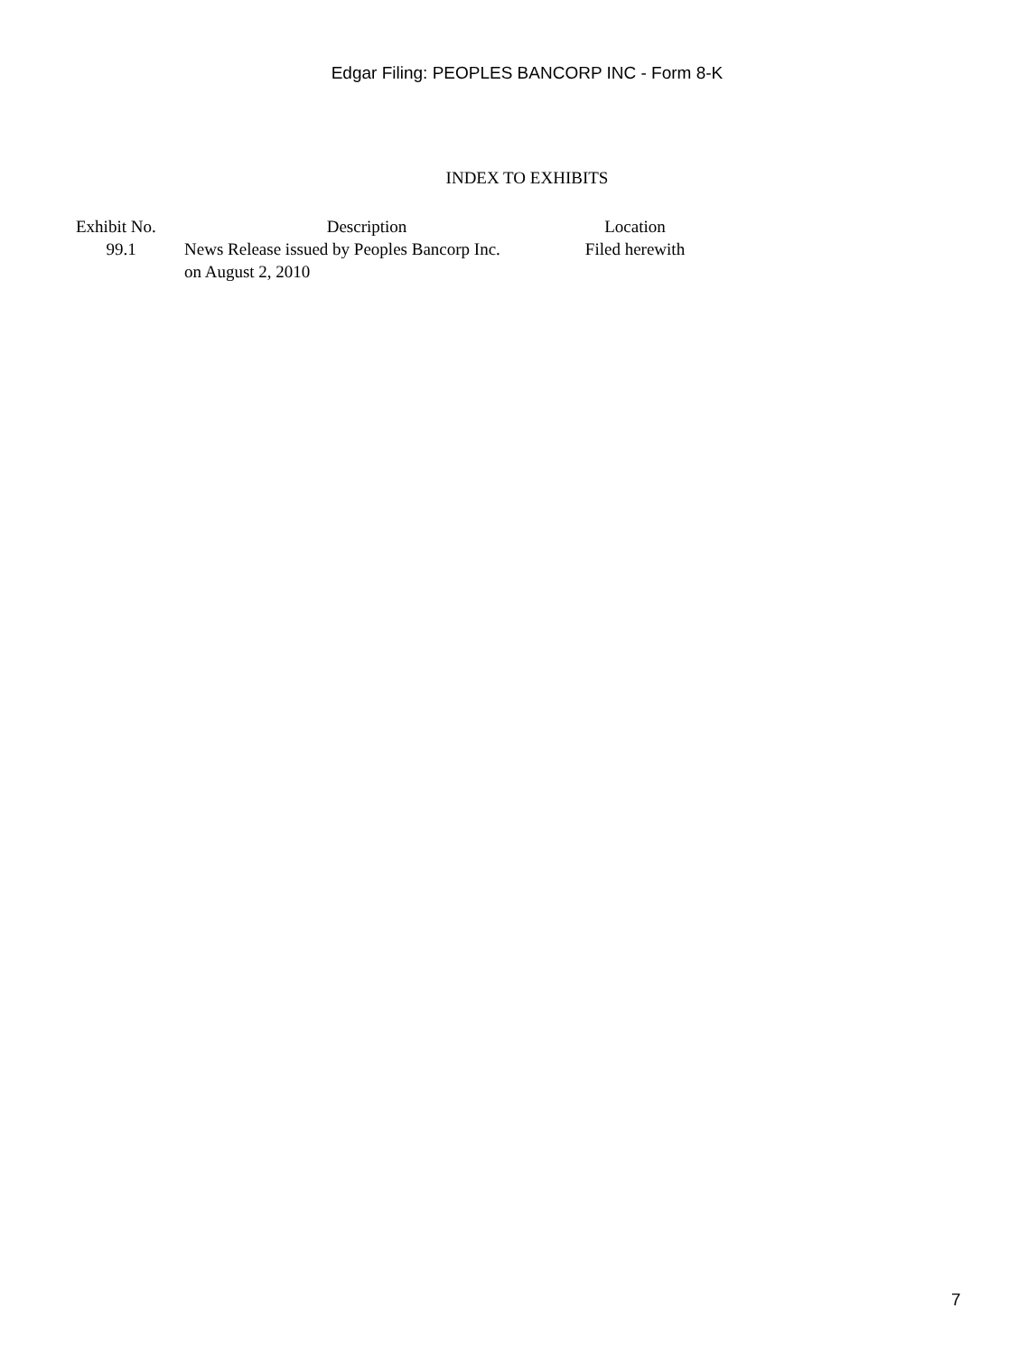Edgar Filing: PEOPLES BANCORP INC - Form 8-K
INDEX TO EXHIBITS
| Exhibit No. | Description | Location |
| --- | --- | --- |
| 99.1 | News Release issued by Peoples Bancorp Inc. on August 2, 2010 | Filed herewith |
7